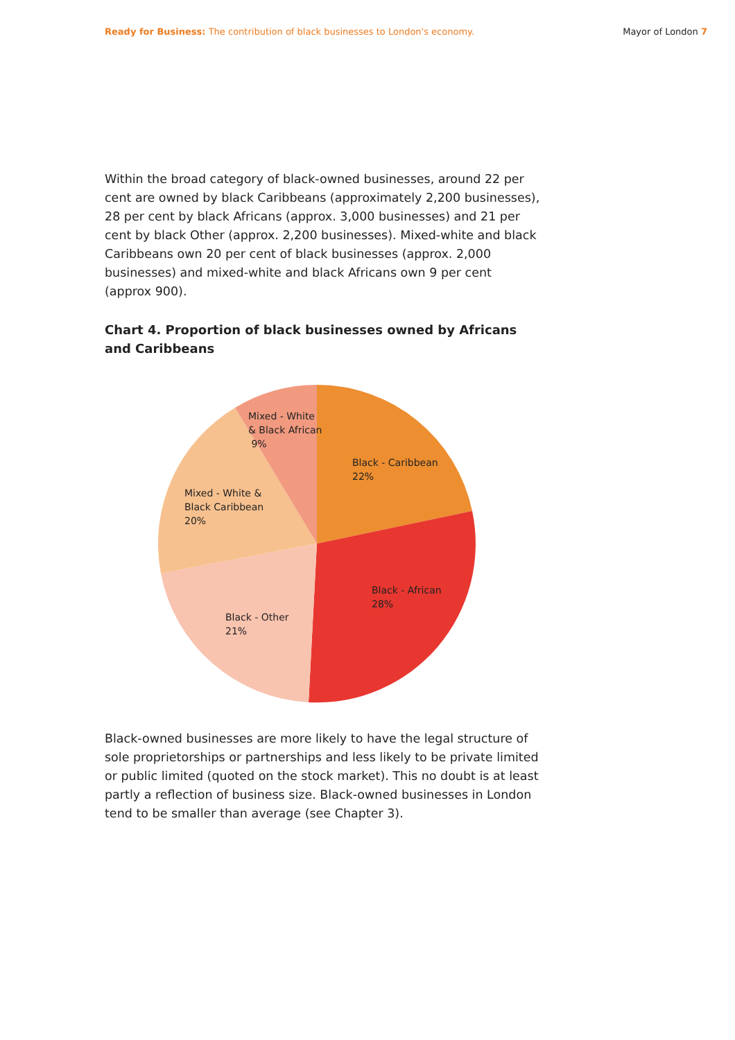Ready for Business: The contribution of black businesses to London's economy.
Mayor of London 7
Within the broad category of black-owned businesses, around 22 per cent are owned by black Caribbeans (approximately 2,200 businesses), 28 per cent by black Africans (approx. 3,000 businesses) and 21 per cent by black Other (approx. 2,200 businesses). Mixed-white and black Caribbeans own 20 per cent of black businesses (approx. 2,000 businesses) and mixed-white and black Africans own 9 per cent (approx 900).
Chart 4. Proportion of black businesses owned by Africans and Caribbeans
Mixed - White
& Black African
9%
Black - Caribbean
22%
Mixed - White &
Black Caribbean
20%
Black - African
28%
Black - Other
21%
Black-owned businesses are more likely to have the legal structure of sole proprietorships or partnerships and less likely to be private limited or public limited (quoted on the stock market). This no doubt is at least partly a reflection of business size. Black-owned businesses in London tend to be smaller than average (see Chapter 3).